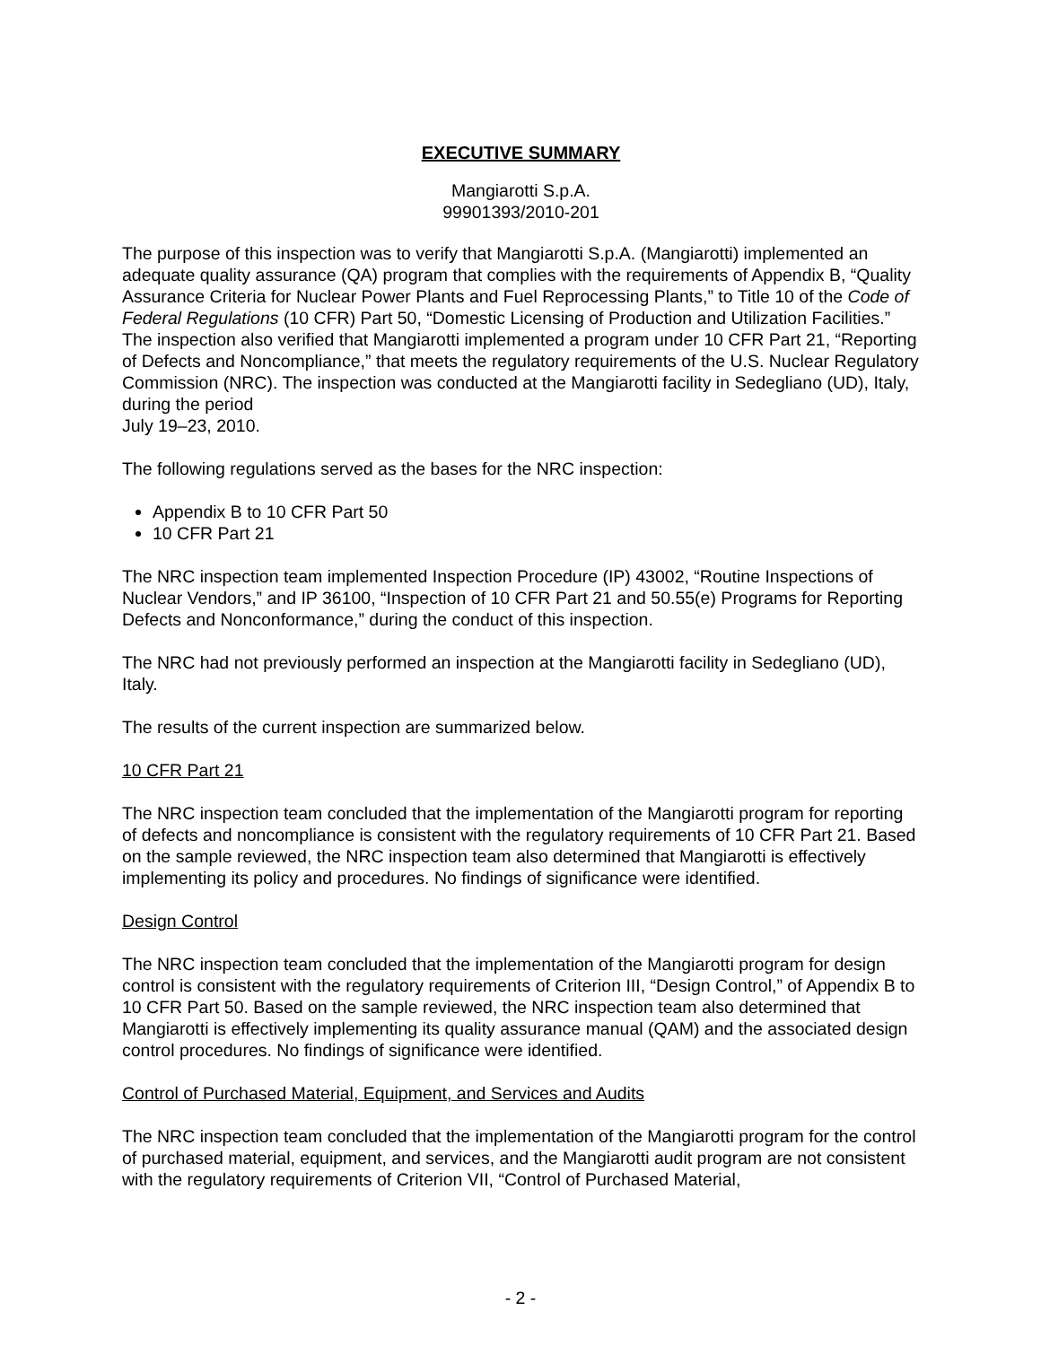EXECUTIVE SUMMARY
Mangiarotti S.p.A.
99901393/2010-201
The purpose of this inspection was to verify that Mangiarotti S.p.A. (Mangiarotti) implemented an adequate quality assurance (QA) program that complies with the requirements of Appendix B, “Quality Assurance Criteria for Nuclear Power Plants and Fuel Reprocessing Plants,” to Title 10 of the Code of Federal Regulations (10 CFR) Part 50, “Domestic Licensing of Production and Utilization Facilities.” The inspection also verified that Mangiarotti implemented a program under 10 CFR Part 21, “Reporting of Defects and Noncompliance,” that meets the regulatory requirements of the U.S. Nuclear Regulatory Commission (NRC). The inspection was conducted at the Mangiarotti facility in Sedegliano (UD), Italy, during the period
July 19–23, 2010.
The following regulations served as the bases for the NRC inspection:
Appendix B to 10 CFR Part 50
10 CFR Part 21
The NRC inspection team implemented Inspection Procedure (IP) 43002, “Routine Inspections of Nuclear Vendors,” and IP 36100, “Inspection of 10 CFR Part 21 and 50.55(e) Programs for Reporting Defects and Nonconformance,” during the conduct of this inspection.
The NRC had not previously performed an inspection at the Mangiarotti facility in Sedegliano (UD), Italy.
The results of the current inspection are summarized below.
10 CFR Part 21
The NRC inspection team concluded that the implementation of the Mangiarotti program for reporting of defects and noncompliance is consistent with the regulatory requirements of 10 CFR Part 21. Based on the sample reviewed, the NRC inspection team also determined that Mangiarotti is effectively implementing its policy and procedures. No findings of significance were identified.
Design Control
The NRC inspection team concluded that the implementation of the Mangiarotti program for design control is consistent with the regulatory requirements of Criterion III, “Design Control,” of Appendix B to 10 CFR Part 50. Based on the sample reviewed, the NRC inspection team also determined that Mangiarotti is effectively implementing its quality assurance manual (QAM) and the associated design control procedures. No findings of significance were identified.
Control of Purchased Material, Equipment, and Services and Audits
The NRC inspection team concluded that the implementation of the Mangiarotti program for the control of purchased material, equipment, and services, and the Mangiarotti audit program are not consistent with the regulatory requirements of Criterion VII, “Control of Purchased Material,
- 2 -